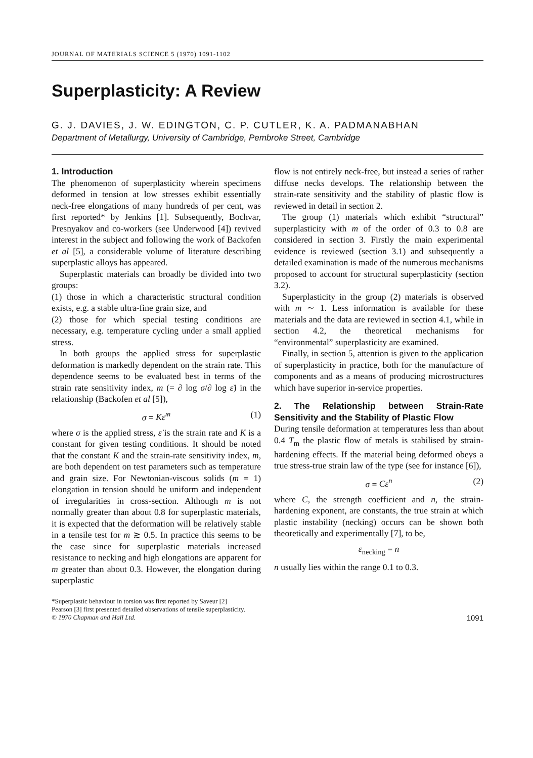JOURNAL OF MATERIALS SCIENCE 5 (1970) 1091-1102
Superplasticity: A Review
G. J. DAVIES, J. W. EDINGTON, C. P. CUTLER, K. A. PADMANABHAN
Department of Metallurgy, University of Cambridge, Pembroke Street, Cambridge
1. Introduction
The phenomenon of superplasticity wherein specimens deformed in tension at low stresses exhibit essentially neck-free elongations of many hundreds of per cent, was first reported* by Jenkins [1]. Subsequently, Bochvar, Presnyakov and co-workers (see Underwood [4]) revived interest in the subject and following the work of Backofen et al [5], a considerable volume of literature describing superplastic alloys has appeared.
Superplastic materials can broadly be divided into two groups:
(1) those in which a characteristic structural condition exists, e.g. a stable ultra-fine grain size, and
(2) those for which special testing conditions are necessary, e.g. temperature cycling under a small applied stress.
In both groups the applied stress for superplastic deformation is markedly dependent on the strain rate. This dependence seems to be evaluated best in terms of the strain rate sensitivity index, m (= ∂ log σ/∂ log ε̇) in the relationship (Backofen et al [5]),
σ = Kε̇<sup>m</sup> (1)
where σ is the applied stress, ε̇ is the strain rate and K is a constant for given testing conditions. It should be noted that the constant K and the strain-rate sensitivity index, m, are both dependent on test parameters such as temperature and grain size. For Newtonian-viscous solids (m = 1) elongation in tension should be uniform and independent of irregularities in cross-section. Although m is not normally greater than about 0.8 for superplastic materials, it is expected that the deformation will be relatively stable in a tensile test for m ≳ 0.5. In practice this seems to be the case since for superplastic materials increased resistance to necking and high elongations are apparent for m greater than about 0.3. However, the elongation during superplastic
flow is not entirely neck-free, but instead a series of rather diffuse necks develops. The relationship between the strain-rate sensitivity and the stability of plastic flow is reviewed in detail in section 2.
The group (1) materials which exhibit “structural” superplasticity with m of the order of 0.3 to 0.8 are considered in section 3. Firstly the main experimental evidence is reviewed (section 3.1) and subsequently a detailed examination is made of the numerous mechanisms proposed to account for structural superplasticity (section 3.2).
Superplasticity in the group (2) materials is observed with m ∼ 1. Less information is available for these materials and the data are reviewed in section 4.1, while in section 4.2, the theoretical mechanisms for “environmental” superplasticity are examined.
Finally, in section 5, attention is given to the application of superplasticity in practice, both for the manufacture of components and as a means of producing microstructures which have superior in-service properties.
2. The Relationship between Strain-Rate Sensitivity and the Stability of Plastic Flow
During tensile deformation at temperatures less than about 0.4 T<sub>m</sub> the plastic flow of metals is stabilised by strain-hardening effects. If the material being deformed obeys a true stress-true strain law of the type (see for instance [6]),
σ = Cε<sup>n</sup> (2)
where C, the strength coefficient and n, the strain-hardening exponent, are constants, the true strain at which plastic instability (necking) occurs can be shown both theoretically and experimentally [7], to be,
ε<sub>necking</sub> = n
n usually lies within the range 0.1 to 0.3.
*Superplastic behaviour in torsion was first reported by Saveur [2]
Pearson [3] first presented detailed observations of tensile superplasticity.
© 1970 Chapman and Hall Ltd. 1091